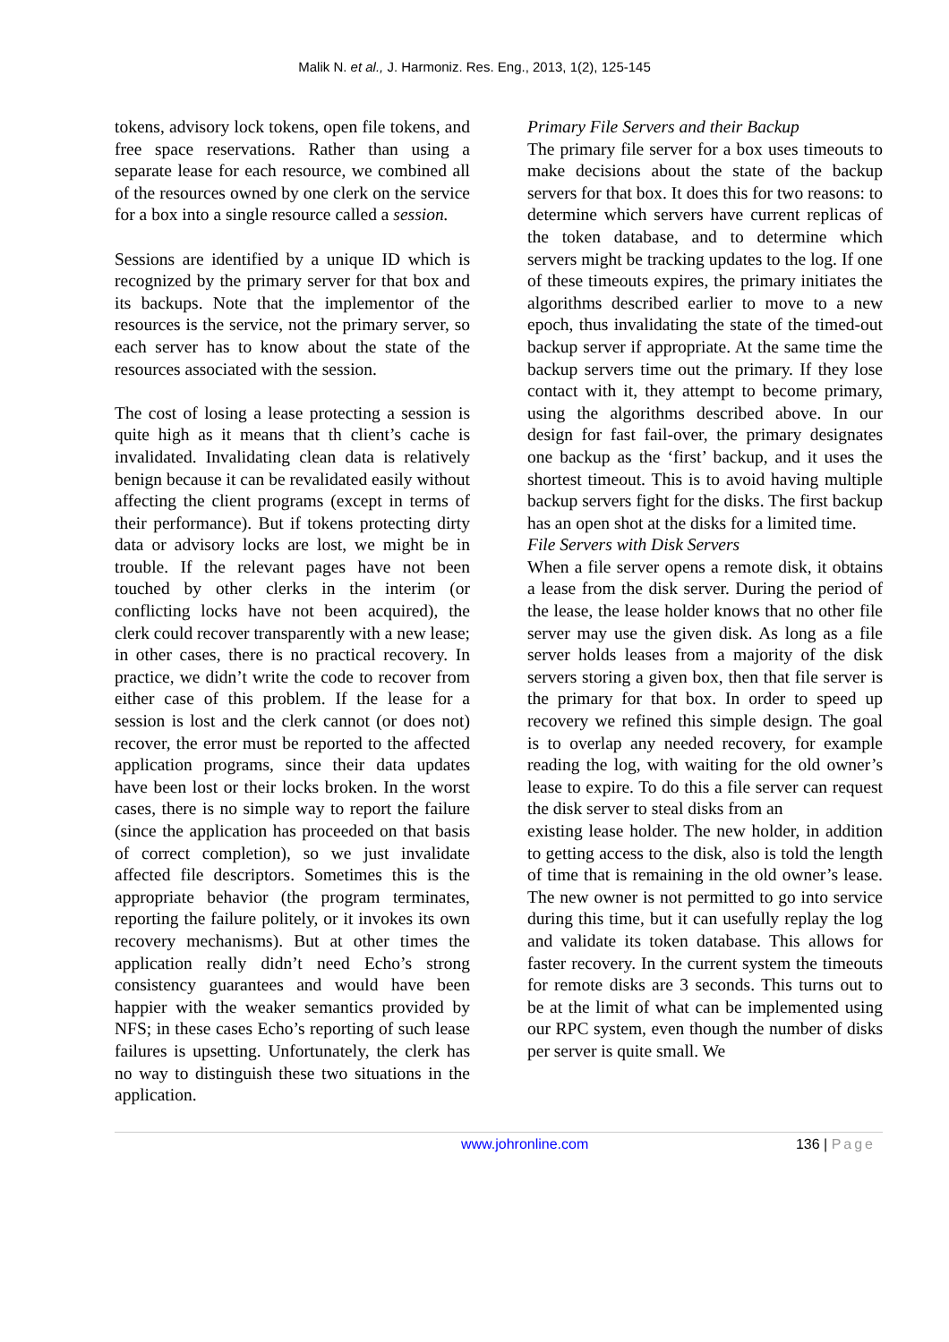Malik N. et al., J. Harmoniz. Res. Eng., 2013, 1(2), 125-145
tokens, advisory lock tokens, open file tokens, and free space reservations. Rather than using a separate lease for each resource, we combined all of the resources owned by one clerk on the service for a box into a single resource called a session.
Sessions are identified by a unique ID which is recognized by the primary server for that box and its backups. Note that the implementor of the resources is the service, not the primary server, so each server has to know about the state of the resources associated with the session.
The cost of losing a lease protecting a session is quite high as it means that th client’s cache is invalidated. Invalidating clean data is relatively benign because it can be revalidated easily without affecting the client programs (except in terms of their performance). But if tokens protecting dirty data or advisory locks are lost, we might be in trouble. If the relevant pages have not been touched by other clerks in the interim (or conflicting locks have not been acquired), the clerk could recover transparently with a new lease; in other cases, there is no practical recovery. In practice, we didn’t write the code to recover from either case of this problem. If the lease for a session is lost and the clerk cannot (or does not) recover, the error must be reported to the affected application programs, since their data updates have been lost or their locks broken. In the worst cases, there is no simple way to report the failure (since the application has proceeded on that basis of correct completion), so we just invalidate affected file descriptors. Sometimes this is the appropriate behavior (the program terminates, reporting the failure politely, or it invokes its own recovery mechanisms). But at other times the application really didn’t need Echo’s strong consistency guarantees and would have been happier with the weaker semantics provided by NFS; in these cases Echo’s reporting of such lease failures is upsetting. Unfortunately, the clerk has no way to distinguish these two situations in the application.
Primary File Servers and their Backup
The primary file server for a box uses timeouts to make decisions about the state of the backup servers for that box. It does this for two reasons: to determine which servers have current replicas of the token database, and to determine which servers might be tracking updates to the log. If one of these timeouts expires, the primary initiates the algorithms described earlier to move to a new epoch, thus invalidating the state of the timed-out backup server if appropriate. At the same time the backup servers time out the primary. If they lose contact with it, they attempt to become primary, using the algorithms described above. In our design for fast fail-over, the primary designates one backup as the ‘first’ backup, and it uses the shortest timeout. This is to avoid having multiple backup servers fight for the disks. The first backup has an open shot at the disks for a limited time.
File Servers with Disk Servers
When a file server opens a remote disk, it obtains a lease from the disk server. During the period of the lease, the lease holder knows that no other file server may use the given disk. As long as a file server holds leases from a majority of the disk servers storing a given box, then that file server is the primary for that box. In order to speed up recovery we refined this simple design. The goal is to overlap any needed recovery, for example reading the log, with waiting for the old owner’s lease to expire. To do this a file server can request the disk server to steal disks from an
existing lease holder. The new holder, in addition to getting access to the disk, also is told the length of time that is remaining in the old owner’s lease. The new owner is not permitted to go into service during this time, but it can usefully replay the log and validate its token database. This allows for faster recovery. In the current system the timeouts for remote disks are 3 seconds. This turns out to be at the limit of what can be implemented using our RPC system, even though the number of disks per server is quite small. We
www.johronline.com 136 | Page